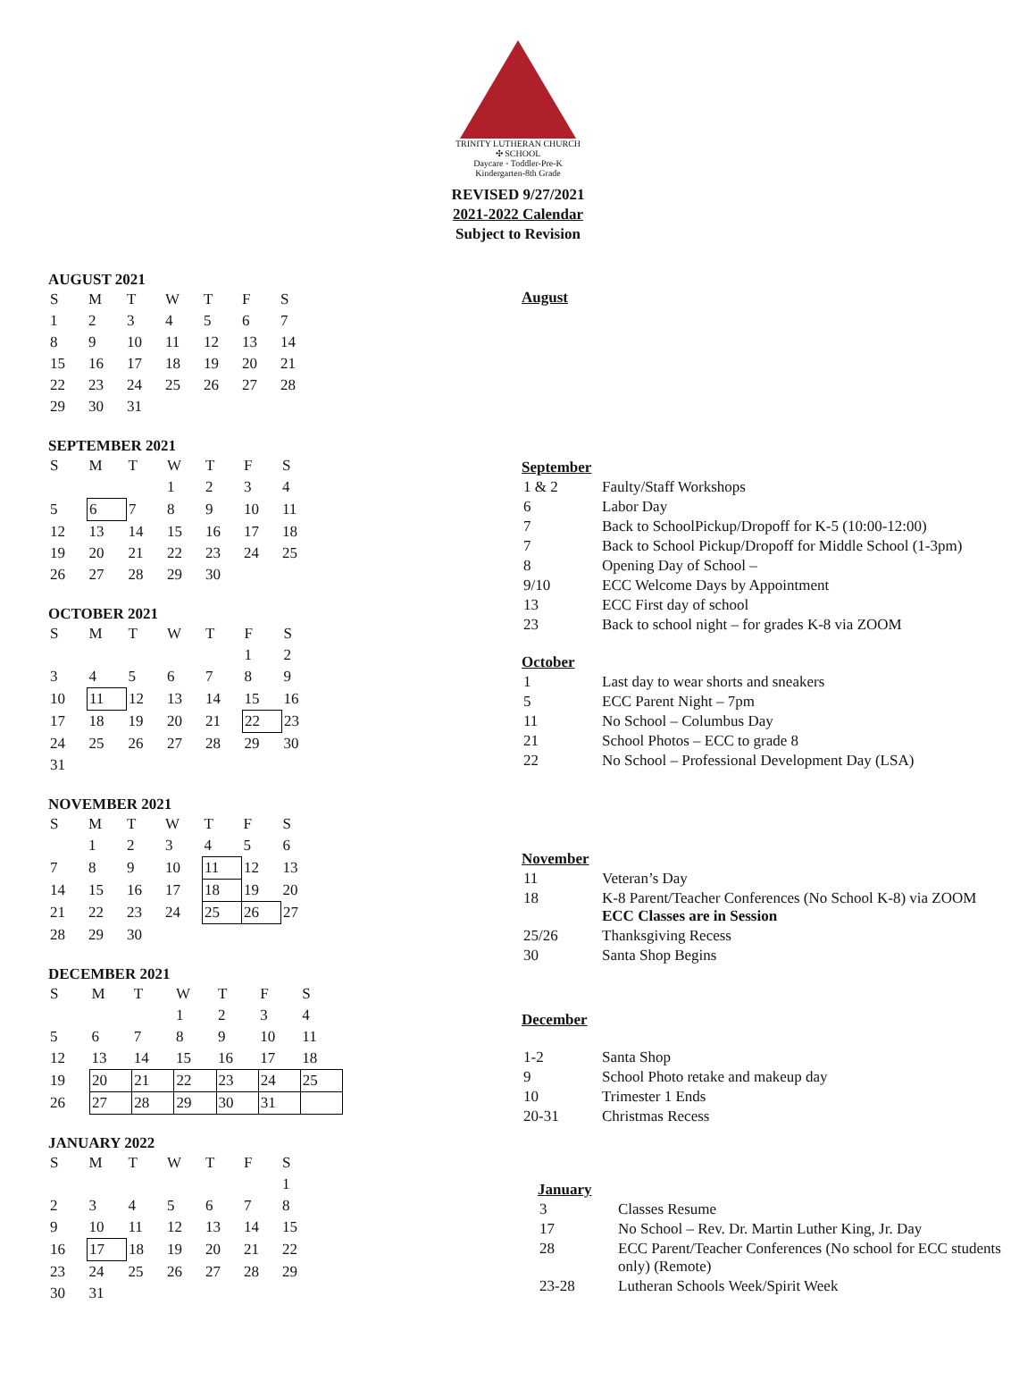TRINITY LUTHERAN CHURCH ✣ SCHOOL
Daycare ◦ Toddler-Pre-K
Kindergarten-8th Grade
REVISED 9/27/2021
2021-2022 Calendar
Subject to Revision
AUGUST 2021
| S | M | T | W | T | F | S |
| --- | --- | --- | --- | --- | --- | --- |
| 1 | 2 | 3 | 4 | 5 | 6 | 7 |
| 8 | 9 | 10 | 11 | 12 | 13 | 14 |
| 15 | 16 | 17 | 18 | 19 | 20 | 21 |
| 22 | 23 | 24 | 25 | 26 | 27 | 28 |
| 29 | 30 | 31 | | | | |
SEPTEMBER 2021
| S | M | T | W | T | F | S |
| --- | --- | --- | --- | --- | --- | --- |
| | | | 1 | 2 | 3 | 4 |
| 5 | 6 | 7 | 8 | 9 | 10 | 11 |
| 12 | 13 | 14 | 15 | 16 | 17 | 18 |
| 19 | 20 | 21 | 22 | 23 | 24 | 25 |
| 26 | 27 | 28 | 29 | 30 | | |
OCTOBER 2021
| S | M | T | W | T | F | S |
| --- | --- | --- | --- | --- | --- | --- |
| | | | | | 1 | 2 |
| 3 | 4 | 5 | 6 | 7 | 8 | 9 |
| 10 | 11 | 12 | 13 | 14 | 15 | 16 |
| 17 | 18 | 19 | 20 | 21 | 22 | 23 |
| 24 | 25 | 26 | 27 | 28 | 29 | 30 |
| 31 | | | | | | |
NOVEMBER 2021
| S | M | T | W | T | F | S |
| --- | --- | --- | --- | --- | --- | --- |
| | 1 | 2 | 3 | 4 | 5 | 6 |
| 7 | 8 | 9 | 10 | 11 | 12 | 13 |
| 14 | 15 | 16 | 17 | 18 | 19 | 20 |
| 21 | 22 | 23 | 24 | 25 | 26 | 27 |
| 28 | 29 | 30 | | | | |
DECEMBER 2021
| S | M | T | W | T | F | S |
| --- | --- | --- | --- | --- | --- | --- |
| | | | 1 | 2 | 3 | 4 |
| 5 | 6 | 7 | 8 | 9 | 10 | 11 |
| 12 | 13 | 14 | 15 | 16 | 17 | 18 |
| 19 | 20 | 21 | 22 | 23 | 24 | 25 |
| 26 | 27 | 28 | 29 | 30 | 31 | |
JANUARY 2022
| S | M | T | W | T | F | S |
| --- | --- | --- | --- | --- | --- | --- |
| | | | | | | 1 |
| 2 | 3 | 4 | 5 | 6 | 7 | 8 |
| 9 | 10 | 11 | 12 | 13 | 14 | 15 |
| 16 | 17 | 18 | 19 | 20 | 21 | 22 |
| 23 | 24 | 25 | 26 | 27 | 28 | 29 |
| 30 | 31 | | | | | |
August
September
| 1 & 2 | Faulty/Staff Workshops |
| 6 | Labor Day |
| 7 | Back to SchoolPickup/Dropoff for K-5 (10:00-12:00) |
| 7 | Back to School Pickup/Dropoff for Middle School (1-3pm) |
| 8 | Opening Day of School – |
| 9/10 | ECC Welcome Days by Appointment |
| 13 | ECC First day of school |
| 23 | Back to school night – for grades K-8 via ZOOM |
October
| 1 | Last day to wear shorts and sneakers |
| 5 | ECC Parent Night – 7pm |
| 11 | No School – Columbus Day |
| 21 | School Photos – ECC to grade 8 |
| 22 | No School – Professional Development Day (LSA) |
November
| 11 | Veteran’s Day |
| 18 | K-8 Parent/Teacher Conferences (No School K-8) via ZOOM ECC Classes are in Session |
| 25/26 | Thanksgiving Recess |
| 30 | Santa Shop Begins |
December
| 1-2 | Santa Shop |
| 9 | School Photo retake and makeup day |
| 10 | Trimester 1 Ends |
| 20-31 | Christmas Recess |
January
| 3 | Classes Resume |
| 17 | No School – Rev. Dr. Martin Luther King, Jr. Day |
| 28 | ECC Parent/Teacher Conferences (No school for ECC students only) (Remote) |
| 23-28 | Lutheran Schools Week/Spirit Week |